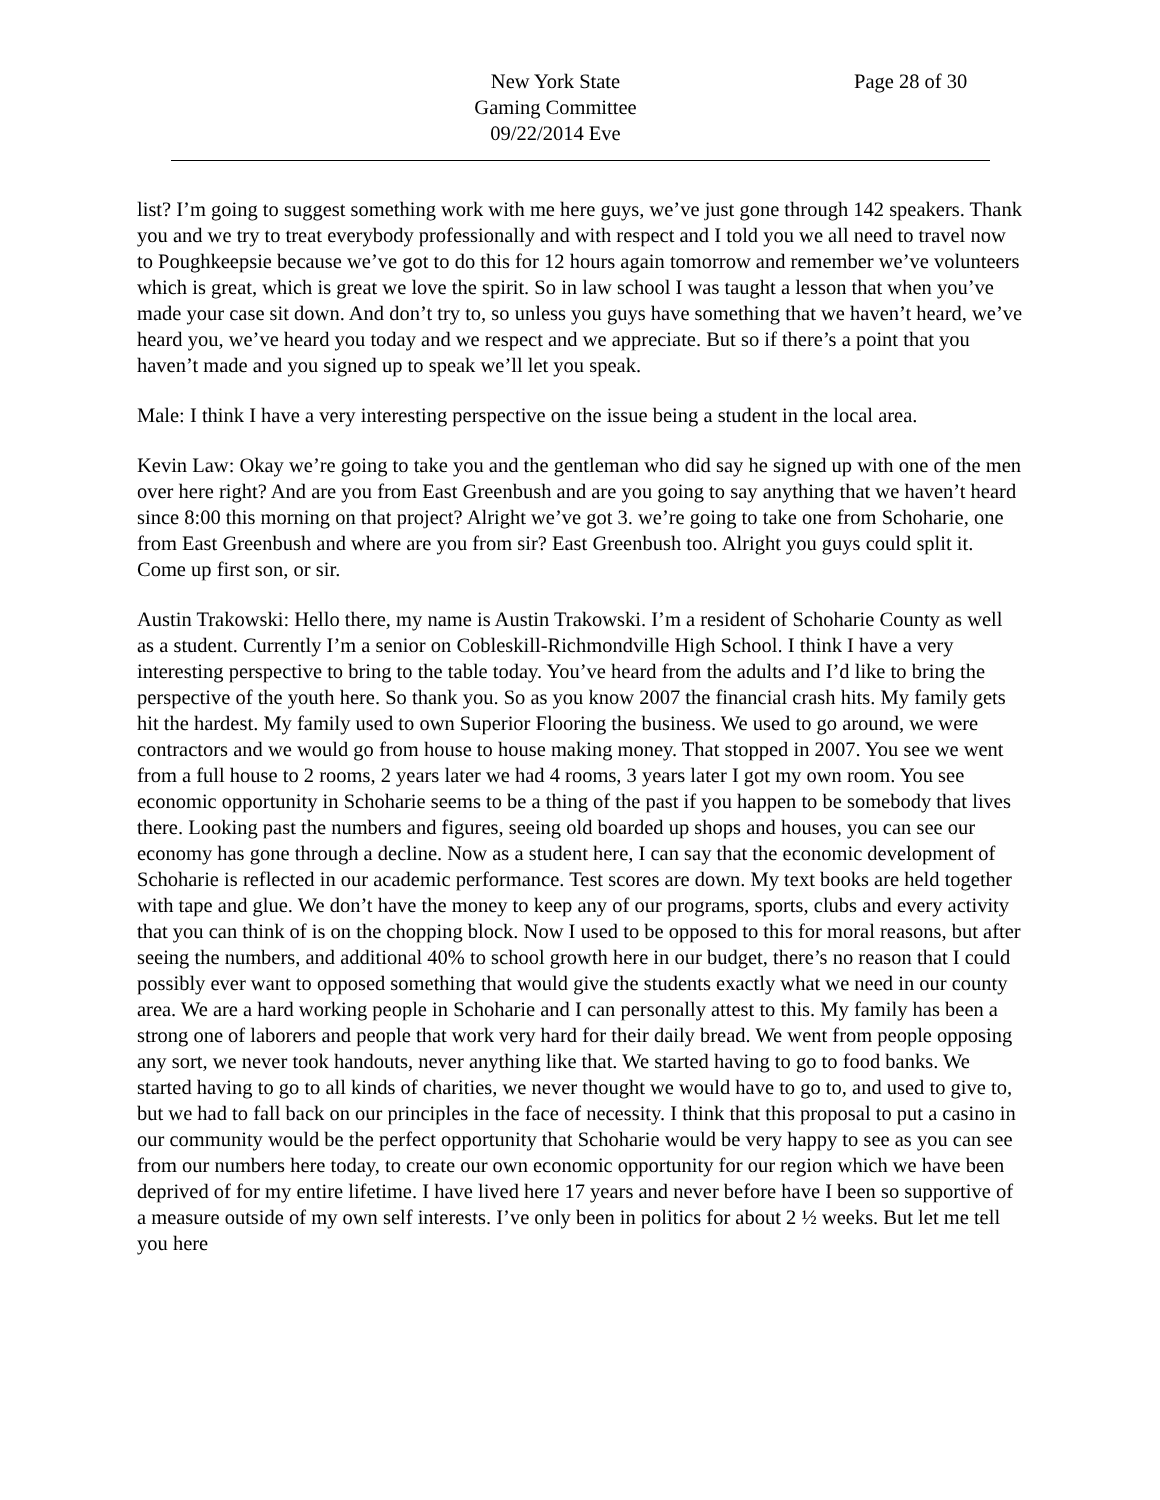New York State
Gaming Committee
09/22/2014 Eve
Page 28 of 30
list? I’m going to suggest something work with me here guys, we’ve just gone through 142 speakers. Thank you and we try to treat everybody professionally and with respect and I told you we all need to travel now to Poughkeepsie because we’ve got to do this for 12 hours again tomorrow and remember we’ve volunteers which is great, which is great we love the spirit. So in law school I was taught a lesson that when you’ve made your case sit down. And don’t try to, so unless you guys have something that we haven’t heard, we’ve heard you, we’ve heard you today and we respect and we appreciate. But so if there’s a point that you haven’t made and you signed up to speak we’ll let you speak.
Male: I think I have a very interesting perspective on the issue being a student in the local area.
Kevin Law: Okay we’re going to take you and the gentleman who did say he signed up with one of the men over here right? And are you from East Greenbush and are you going to say anything that we haven’t heard since 8:00 this morning on that project? Alright we’ve got 3. we’re going to take one from Schoharie, one from East Greenbush and where are you from sir? East Greenbush too. Alright you guys could split it. Come up first son, or sir.
Austin Trakowski: Hello there, my name is Austin Trakowski. I’m a resident of Schoharie County as well as a student. Currently I’m a senior on Cobleskill-Richmondville High School. I think I have a very interesting perspective to bring to the table today. You’ve heard from the adults and I’d like to bring the perspective of the youth here. So thank you. So as you know 2007 the financial crash hits. My family gets hit the hardest. My family used to own Superior Flooring the business. We used to go around, we were contractors and we would go from house to house making money. That stopped in 2007. You see we went from a full house to 2 rooms, 2 years later we had 4 rooms, 3 years later I got my own room. You see economic opportunity in Schoharie seems to be a thing of the past if you happen to be somebody that lives there. Looking past the numbers and figures, seeing old boarded up shops and houses, you can see our economy has gone through a decline. Now as a student here, I can say that the economic development of Schoharie is reflected in our academic performance. Test scores are down. My text books are held together with tape and glue. We don’t have the money to keep any of our programs, sports, clubs and every activity that you can think of is on the chopping block. Now I used to be opposed to this for moral reasons, but after seeing the numbers, and additional 40% to school growth here in our budget, there’s no reason that I could possibly ever want to opposed something that would give the students exactly what we need in our county area. We are a hard working people in Schoharie and I can personally attest to this. My family has been a strong one of laborers and people that work very hard for their daily bread. We went from people opposing any sort, we never took handouts, never anything like that. We started having to go to food banks. We started having to go to all kinds of charities, we never thought we would have to go to, and used to give to, but we had to fall back on our principles in the face of necessity. I think that this proposal to put a casino in our community would be the perfect opportunity that Schoharie would be very happy to see as you can see from our numbers here today, to create our own economic opportunity for our region which we have been deprived of for my entire lifetime. I have lived here 17 years and never before have I been so supportive of a measure outside of my own self interests. I’ve only been in politics for about 2 ½ weeks. But let me tell you here